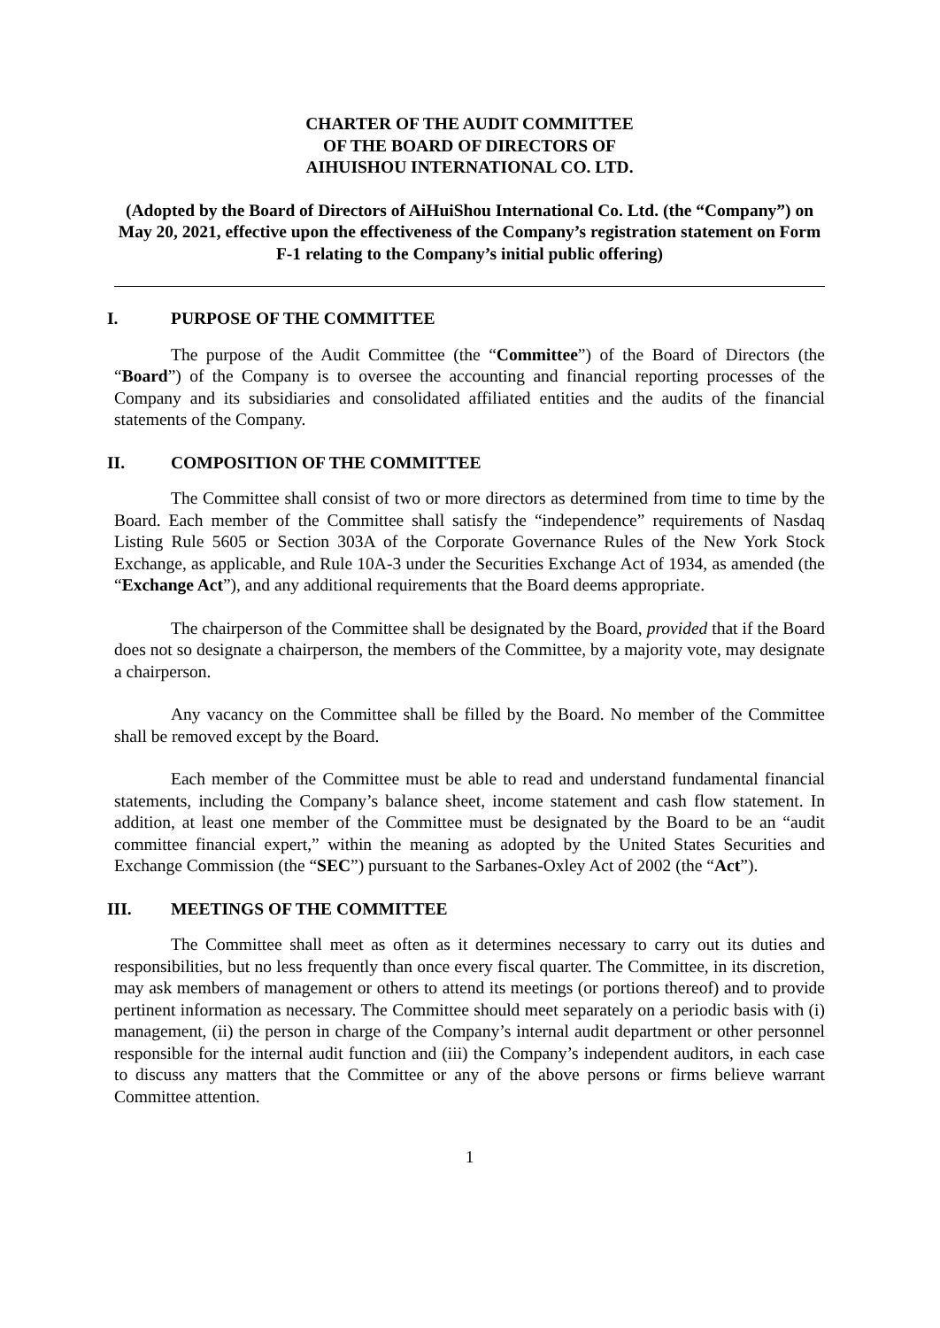CHARTER OF THE AUDIT COMMITTEE
OF THE BOARD OF DIRECTORS OF
AIHUISHOU INTERNATIONAL CO. LTD.
(Adopted by the Board of Directors of AiHuiShou International Co. Ltd. (the “Company”) on May 20, 2021, effective upon the effectiveness of the Company’s registration statement on Form F-1 relating to the Company’s initial public offering)
I. PURPOSE OF THE COMMITTEE
The purpose of the Audit Committee (the “Committee”) of the Board of Directors (the “Board”) of the Company is to oversee the accounting and financial reporting processes of the Company and its subsidiaries and consolidated affiliated entities and the audits of the financial statements of the Company.
II. COMPOSITION OF THE COMMITTEE
The Committee shall consist of two or more directors as determined from time to time by the Board. Each member of the Committee shall satisfy the “independence” requirements of Nasdaq Listing Rule 5605 or Section 303A of the Corporate Governance Rules of the New York Stock Exchange, as applicable, and Rule 10A-3 under the Securities Exchange Act of 1934, as amended (the “Exchange Act”), and any additional requirements that the Board deems appropriate.
The chairperson of the Committee shall be designated by the Board, provided that if the Board does not so designate a chairperson, the members of the Committee, by a majority vote, may designate a chairperson.
Any vacancy on the Committee shall be filled by the Board. No member of the Committee shall be removed except by the Board.
Each member of the Committee must be able to read and understand fundamental financial statements, including the Company’s balance sheet, income statement and cash flow statement. In addition, at least one member of the Committee must be designated by the Board to be an “audit committee financial expert,” within the meaning as adopted by the United States Securities and Exchange Commission (the “SEC”) pursuant to the Sarbanes-Oxley Act of 2002 (the “Act”).
III. MEETINGS OF THE COMMITTEE
The Committee shall meet as often as it determines necessary to carry out its duties and responsibilities, but no less frequently than once every fiscal quarter. The Committee, in its discretion, may ask members of management or others to attend its meetings (or portions thereof) and to provide pertinent information as necessary. The Committee should meet separately on a periodic basis with (i) management, (ii) the person in charge of the Company’s internal audit department or other personnel responsible for the internal audit function and (iii) the Company’s independent auditors, in each case to discuss any matters that the Committee or any of the above persons or firms believe warrant Committee attention.
1